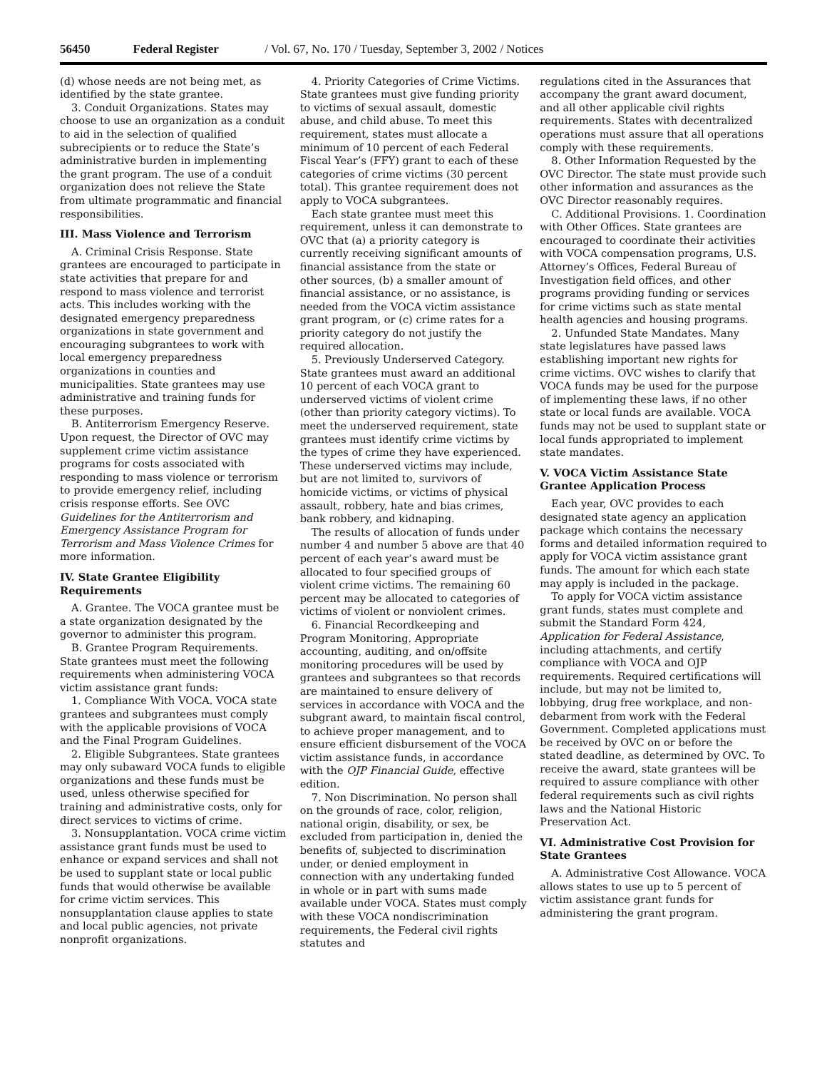56450 Federal Register / Vol. 67, No. 170 / Tuesday, September 3, 2002 / Notices
(d) whose needs are not being met, as identified by the state grantee.
3. Conduit Organizations. States may choose to use an organization as a conduit to aid in the selection of qualified subrecipients or to reduce the State’s administrative burden in implementing the grant program. The use of a conduit organization does not relieve the State from ultimate programmatic and financial responsibilities.
III. Mass Violence and Terrorism
A. Criminal Crisis Response. State grantees are encouraged to participate in state activities that prepare for and respond to mass violence and terrorist acts. This includes working with the designated emergency preparedness organizations in state government and encouraging subgrantees to work with local emergency preparedness organizations in counties and municipalities. State grantees may use administrative and training funds for these purposes.
B. Antiterrorism Emergency Reserve. Upon request, the Director of OVC may supplement crime victim assistance programs for costs associated with responding to mass violence or terrorism to provide emergency relief, including crisis response efforts. See OVC Guidelines for the Antiterrorism and Emergency Assistance Program for Terrorism and Mass Violence Crimes for more information.
IV. State Grantee Eligibility Requirements
A. Grantee. The VOCA grantee must be a state organization designated by the governor to administer this program.
B. Grantee Program Requirements. State grantees must meet the following requirements when administering VOCA victim assistance grant funds:
1. Compliance With VOCA. VOCA state grantees and subgrantees must comply with the applicable provisions of VOCA and the Final Program Guidelines.
2. Eligible Subgrantees. State grantees may only subaward VOCA funds to eligible organizations and these funds must be used, unless otherwise specified for training and administrative costs, only for direct services to victims of crime.
3. Nonsupplantation. VOCA crime victim assistance grant funds must be used to enhance or expand services and shall not be used to supplant state or local public funds that would otherwise be available for crime victim services. This nonsupplantation clause applies to state and local public agencies, not private nonprofit organizations.
4. Priority Categories of Crime Victims. State grantees must give funding priority to victims of sexual assault, domestic abuse, and child abuse. To meet this requirement, states must allocate a minimum of 10 percent of each Federal Fiscal Year’s (FFY) grant to each of these categories of crime victims (30 percent total). This grantee requirement does not apply to VOCA subgrantees.
Each state grantee must meet this requirement, unless it can demonstrate to OVC that (a) a priority category is currently receiving significant amounts of financial assistance from the state or other sources, (b) a smaller amount of financial assistance, or no assistance, is needed from the VOCA victim assistance grant program, or (c) crime rates for a priority category do not justify the required allocation.
5. Previously Underserved Category. State grantees must award an additional 10 percent of each VOCA grant to underserved victims of violent crime (other than priority category victims). To meet the underserved requirement, state grantees must identify crime victims by the types of crime they have experienced. These underserved victims may include, but are not limited to, survivors of homicide victims, or victims of physical assault, robbery, hate and bias crimes, bank robbery, and kidnaping.
The results of allocation of funds under number 4 and number 5 above are that 40 percent of each year’s award must be allocated to four specified groups of violent crime victims. The remaining 60 percent may be allocated to categories of victims of violent or nonviolent crimes.
6. Financial Recordkeeping and Program Monitoring. Appropriate accounting, auditing, and on/offsite monitoring procedures will be used by grantees and subgrantees so that records are maintained to ensure delivery of services in accordance with VOCA and the subgrant award, to maintain fiscal control, to achieve proper management, and to ensure efficient disbursement of the VOCA victim assistance funds, in accordance with the OJP Financial Guide, effective edition.
7. Non Discrimination. No person shall on the grounds of race, color, religion, national origin, disability, or sex, be excluded from participation in, denied the benefits of, subjected to discrimination under, or denied employment in connection with any undertaking funded in whole or in part with sums made available under VOCA. States must comply with these VOCA nondiscrimination requirements, the Federal civil rights statutes and
regulations cited in the Assurances that accompany the grant award document, and all other applicable civil rights requirements. States with decentralized operations must assure that all operations comply with these requirements.
8. Other Information Requested by the OVC Director. The state must provide such other information and assurances as the OVC Director reasonably requires.
C. Additional Provisions. 1. Coordination with Other Offices. State grantees are encouraged to coordinate their activities with VOCA compensation programs, U.S. Attorney’s Offices, Federal Bureau of Investigation field offices, and other programs providing funding or services for crime victims such as state mental health agencies and housing programs.
2. Unfunded State Mandates. Many state legislatures have passed laws establishing important new rights for crime victims. OVC wishes to clarify that VOCA funds may be used for the purpose of implementing these laws, if no other state or local funds are available. VOCA funds may not be used to supplant state or local funds appropriated to implement state mandates.
V. VOCA Victim Assistance State Grantee Application Process
Each year, OVC provides to each designated state agency an application package which contains the necessary forms and detailed information required to apply for VOCA victim assistance grant funds. The amount for which each state may apply is included in the package.
To apply for VOCA victim assistance grant funds, states must complete and submit the Standard Form 424, Application for Federal Assistance, including attachments, and certify compliance with VOCA and OJP requirements. Required certifications will include, but may not be limited to, lobbying, drug free workplace, and non-debarment from work with the Federal Government. Completed applications must be received by OVC on or before the stated deadline, as determined by OVC. To receive the award, state grantees will be required to assure compliance with other federal requirements such as civil rights laws and the National Historic Preservation Act.
VI. Administrative Cost Provision for State Grantees
A. Administrative Cost Allowance. VOCA allows states to use up to 5 percent of victim assistance grant funds for administering the grant program.